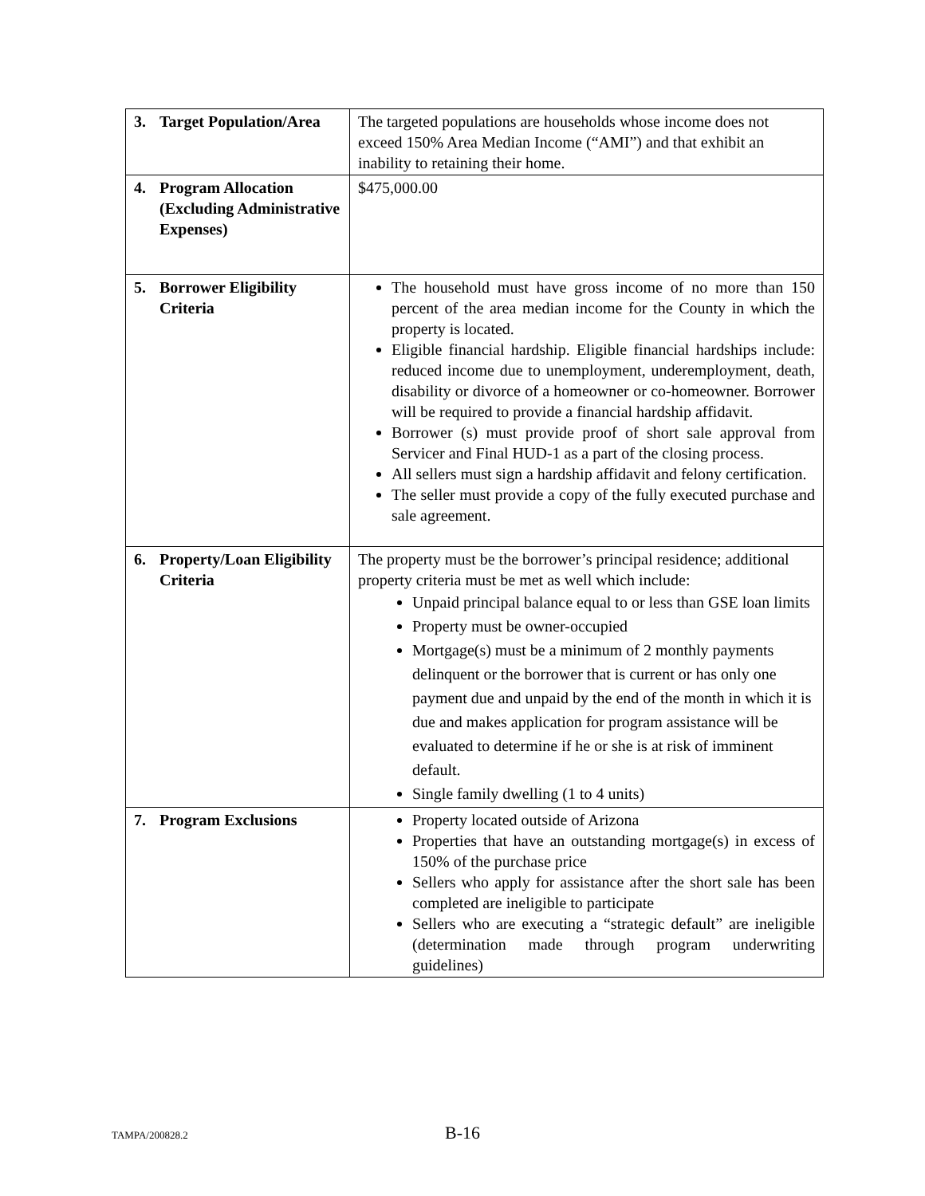| 3. Target Population/Area | The targeted populations are households whose income does not exceed 150% Area Median Income (“AMI”) and that exhibit an inability to retaining their home. |
| 4. Program Allocation (Excluding Administrative Expenses) | $475,000.00 |
| 5. Borrower Eligibility Criteria | The household must have gross income of no more than 150 percent of the area median income for the County in which the property is located. Eligible financial hardship. Eligible financial hardships include: reduced income due to unemployment, underemployment, death, disability or divorce of a homeowner or co-homeowner. Borrower will be required to provide a financial hardship affidavit. Borrower (s) must provide proof of short sale approval from Servicer and Final HUD-1 as a part of the closing process. All sellers must sign a hardship affidavit and felony certification. The seller must provide a copy of the fully executed purchase and sale agreement. |
| 6. Property/Loan Eligibility Criteria | The property must be the borrower’s principal residence; additional property criteria must be met as well which include: Unpaid principal balance equal to or less than GSE loan limits Property must be owner-occupied Mortgage(s) must be a minimum of 2 monthly payments delinquent or the borrower that is current or has only one payment due and unpaid by the end of the month in which it is due and makes application for program assistance will be evaluated to determine if he or she is at risk of imminent default. Single family dwelling (1 to 4 units) |
| 7. Program Exclusions | Property located outside of Arizona Properties that have an outstanding mortgage(s) in excess of 150% of the purchase price Sellers who apply for assistance after the short sale has been completed are ineligible to participate Sellers who are executing a “strategic default” are ineligible (determination made through program underwriting guidelines) |
TAMPA/200828.2 B-16